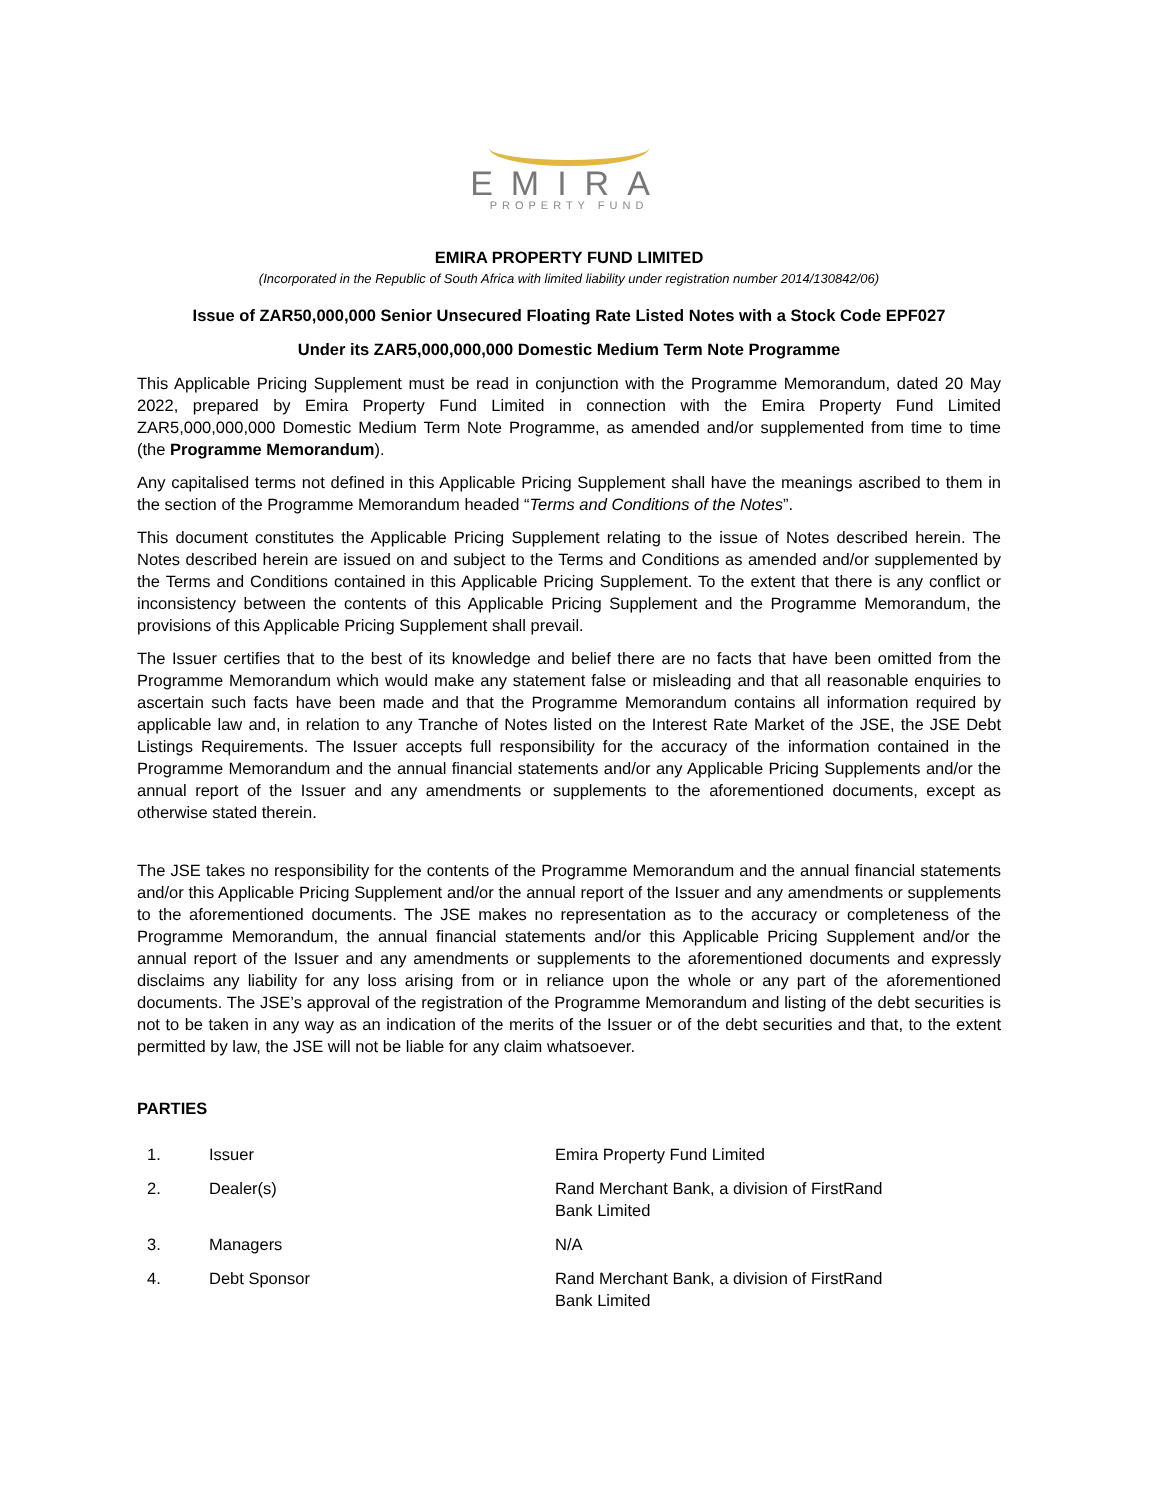EMIRA
PROPERTY FUND
EMIRA PROPERTY FUND LIMITED
(Incorporated in the Republic of South Africa with limited liability under registration number 2014/130842/06)
Issue of ZAR50,000,000 Senior Unsecured Floating Rate Listed Notes with a Stock Code EPF027
Under its ZAR5,000,000,000 Domestic Medium Term Note Programme
This Applicable Pricing Supplement must be read in conjunction with the Programme Memorandum, dated 20 May 2022, prepared by Emira Property Fund Limited in connection with the Emira Property Fund Limited ZAR5,000,000,000 Domestic Medium Term Note Programme, as amended and/or supplemented from time to time (the Programme Memorandum).
Any capitalised terms not defined in this Applicable Pricing Supplement shall have the meanings ascribed to them in the section of the Programme Memorandum headed “Terms and Conditions of the Notes”.
This document constitutes the Applicable Pricing Supplement relating to the issue of Notes described herein. The Notes described herein are issued on and subject to the Terms and Conditions as amended and/or supplemented by the Terms and Conditions contained in this Applicable Pricing Supplement. To the extent that there is any conflict or inconsistency between the contents of this Applicable Pricing Supplement and the Programme Memorandum, the provisions of this Applicable Pricing Supplement shall prevail.
The Issuer certifies that to the best of its knowledge and belief there are no facts that have been omitted from the Programme Memorandum which would make any statement false or misleading and that all reasonable enquiries to ascertain such facts have been made and that the Programme Memorandum contains all information required by applicable law and, in relation to any Tranche of Notes listed on the Interest Rate Market of the JSE, the JSE Debt Listings Requirements. The Issuer accepts full responsibility for the accuracy of the information contained in the Programme Memorandum and the annual financial statements and/or any Applicable Pricing Supplements and/or the annual report of the Issuer and any amendments or supplements to the aforementioned documents, except as otherwise stated therein.
The JSE takes no responsibility for the contents of the Programme Memorandum and the annual financial statements and/or this Applicable Pricing Supplement and/or the annual report of the Issuer and any amendments or supplements to the aforementioned documents. The JSE makes no representation as to the accuracy or completeness of the Programme Memorandum, the annual financial statements and/or this Applicable Pricing Supplement and/or the annual report of the Issuer and any amendments or supplements to the aforementioned documents and expressly disclaims any liability for any loss arising from or in reliance upon the whole or any part of the aforementioned documents. The JSE’s approval of the registration of the Programme Memorandum and listing of the debt securities is not to be taken in any way as an indication of the merits of the Issuer or of the debt securities and that, to the extent permitted by law, the JSE will not be liable for any claim whatsoever.
PARTIES
| 1. | Issuer | Emira Property Fund Limited |
| 2. | Dealer(s) | Rand Merchant Bank, a division of FirstRand Bank Limited |
| 3. | Managers | N/A |
| 4. | Debt Sponsor | Rand Merchant Bank, a division of FirstRand Bank Limited |